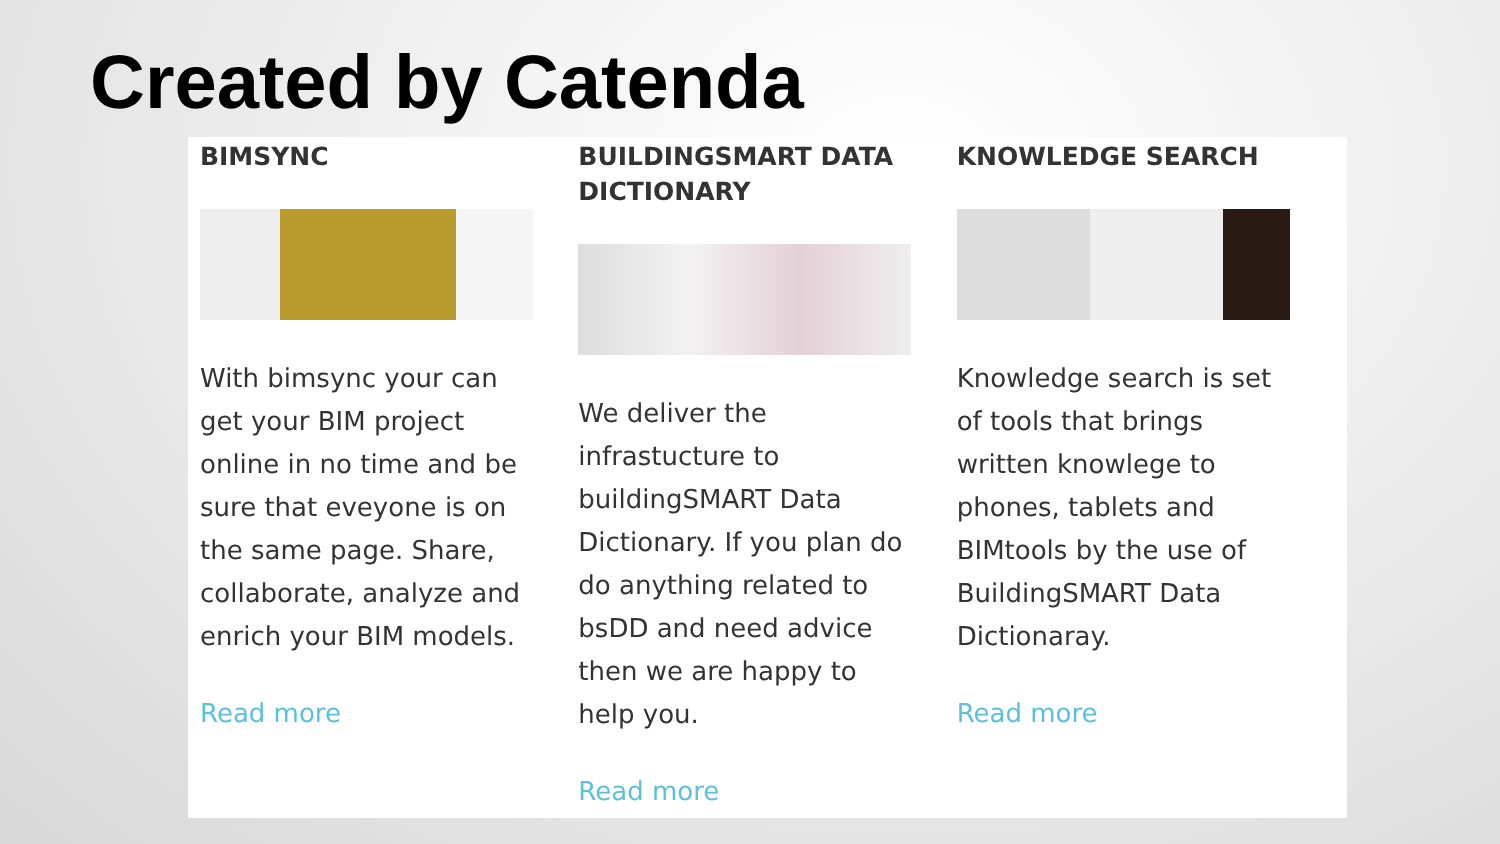Created by Catenda
BIMSYNC
With bimsync your can get your BIM project online in no time and be sure that eveyone is on the same page. Share, collaborate, analyze and enrich your BIM models.
Read more
BUILDINGSMART DATA DICTIONARY
We deliver the infrastucture to buildingSMART Data Dictionary. If you plan do do anything related to bsDD and need advice then we are happy to help you.
Read more
KNOWLEDGE SEARCH
Knowledge search is set of tools that brings written knowlege to phones, tablets and BIMtools by the use of BuildingSMART Data Dictionaray.
Read more